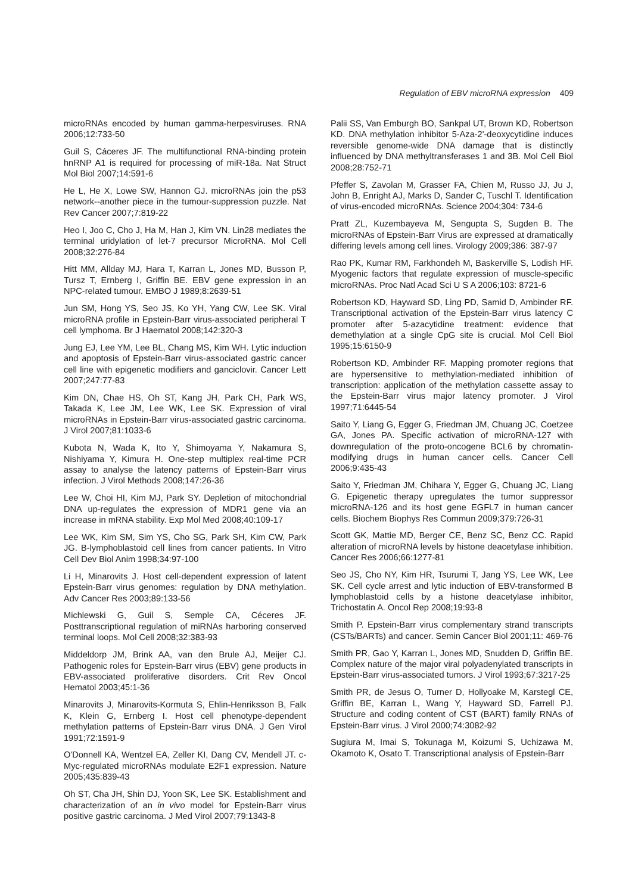Regulation of EBV microRNA expression 409
microRNAs encoded by human gamma-herpesviruses. RNA 2006;12:733-50
Guil S, Cáceres JF. The multifunctional RNA-binding protein hnRNP A1 is required for processing of miR-18a. Nat Struct Mol Biol 2007;14:591-6
He L, He X, Lowe SW, Hannon GJ. microRNAs join the p53 network--another piece in the tumour-suppression puzzle. Nat Rev Cancer 2007;7:819-22
Heo I, Joo C, Cho J, Ha M, Han J, Kim VN. Lin28 mediates the terminal uridylation of let-7 precursor MicroRNA. Mol Cell 2008;32:276-84
Hitt MM, Allday MJ, Hara T, Karran L, Jones MD, Busson P, Tursz T, Ernberg I, Griffin BE. EBV gene expression in an NPC-related tumour. EMBO J 1989;8:2639-51
Jun SM, Hong YS, Seo JS, Ko YH, Yang CW, Lee SK. Viral microRNA profile in Epstein-Barr virus-associated peripheral T cell lymphoma. Br J Haematol 2008;142:320-3
Jung EJ, Lee YM, Lee BL, Chang MS, Kim WH. Lytic induction and apoptosis of Epstein-Barr virus-associated gastric cancer cell line with epigenetic modifiers and ganciclovir. Cancer Lett 2007;247:77-83
Kim DN, Chae HS, Oh ST, Kang JH, Park CH, Park WS, Takada K, Lee JM, Lee WK, Lee SK. Expression of viral microRNAs in Epstein-Barr virus-associated gastric carcinoma. J Virol 2007;81:1033-6
Kubota N, Wada K, Ito Y, Shimoyama Y, Nakamura S, Nishiyama Y, Kimura H. One-step multiplex real-time PCR assay to analyse the latency patterns of Epstein-Barr virus infection. J Virol Methods 2008;147:26-36
Lee W, Choi HI, Kim MJ, Park SY. Depletion of mitochondrial DNA up-regulates the expression of MDR1 gene via an increase in mRNA stability. Exp Mol Med 2008;40:109-17
Lee WK, Kim SM, Sim YS, Cho SG, Park SH, Kim CW, Park JG. B-lymphoblastoid cell lines from cancer patients. In Vitro Cell Dev Biol Anim 1998;34:97-100
Li H, Minarovits J. Host cell-dependent expression of latent Epstein-Barr virus genomes: regulation by DNA methylation. Adv Cancer Res 2003;89:133-56
Michlewski G, Guil S, Semple CA, Céceres JF. Posttranscriptional regulation of miRNAs harboring conserved terminal loops. Mol Cell 2008;32:383-93
Middeldorp JM, Brink AA, van den Brule AJ, Meijer CJ. Pathogenic roles for Epstein-Barr virus (EBV) gene products in EBV-associated proliferative disorders. Crit Rev Oncol Hematol 2003;45:1-36
Minarovits J, Minarovits-Kormuta S, Ehlin-Henriksson B, Falk K, Klein G, Ernberg I. Host cell phenotype-dependent methylation patterns of Epstein-Barr virus DNA. J Gen Virol 1991;72:1591-9
O'Donnell KA, Wentzel EA, Zeller KI, Dang CV, Mendell JT. c-Myc-regulated microRNAs modulate E2F1 expression. Nature 2005;435:839-43
Oh ST, Cha JH, Shin DJ, Yoon SK, Lee SK. Establishment and characterization of an in vivo model for Epstein-Barr virus positive gastric carcinoma. J Med Virol 2007;79:1343-8
Palii SS, Van Emburgh BO, Sankpal UT, Brown KD, Robertson KD. DNA methylation inhibitor 5-Aza-2'-deoxycytidine induces reversible genome-wide DNA damage that is distinctly influenced by DNA methyltransferases 1 and 3B. Mol Cell Biol 2008;28:752-71
Pfeffer S, Zavolan M, Grasser FA, Chien M, Russo JJ, Ju J, John B, Enright AJ, Marks D, Sander C, Tuschl T. Identification of virus-encoded microRNAs. Science 2004;304: 734-6
Pratt ZL, Kuzembayeva M, Sengupta S, Sugden B. The microRNAs of Epstein-Barr Virus are expressed at dramatically differing levels among cell lines. Virology 2009;386: 387-97
Rao PK, Kumar RM, Farkhondeh M, Baskerville S, Lodish HF. Myogenic factors that regulate expression of muscle-specific microRNAs. Proc Natl Acad Sci U S A 2006;103: 8721-6
Robertson KD, Hayward SD, Ling PD, Samid D, Ambinder RF. Transcriptional activation of the Epstein-Barr virus latency C promoter after 5-azacytidine treatment: evidence that demethylation at a single CpG site is crucial. Mol Cell Biol 1995;15:6150-9
Robertson KD, Ambinder RF. Mapping promoter regions that are hypersensitive to methylation-mediated inhibition of transcription: application of the methylation cassette assay to the Epstein-Barr virus major latency promoter. J Virol 1997;71:6445-54
Saito Y, Liang G, Egger G, Friedman JM, Chuang JC, Coetzee GA, Jones PA. Specific activation of microRNA-127 with downregulation of the proto-oncogene BCL6 by chromatin-modifying drugs in human cancer cells. Cancer Cell 2006;9:435-43
Saito Y, Friedman JM, Chihara Y, Egger G, Chuang JC, Liang G. Epigenetic therapy upregulates the tumor suppressor microRNA-126 and its host gene EGFL7 in human cancer cells. Biochem Biophys Res Commun 2009;379:726-31
Scott GK, Mattie MD, Berger CE, Benz SC, Benz CC. Rapid alteration of microRNA levels by histone deacetylase inhibition. Cancer Res 2006;66:1277-81
Seo JS, Cho NY, Kim HR, Tsurumi T, Jang YS, Lee WK, Lee SK. Cell cycle arrest and lytic induction of EBV-transformed B lymphoblastoid cells by a histone deacetylase inhibitor, Trichostatin A. Oncol Rep 2008;19:93-8
Smith P. Epstein-Barr virus complementary strand transcripts (CSTs/BARTs) and cancer. Semin Cancer Biol 2001;11: 469-76
Smith PR, Gao Y, Karran L, Jones MD, Snudden D, Griffin BE. Complex nature of the major viral polyadenylated transcripts in Epstein-Barr virus-associated tumors. J Virol 1993;67:3217-25
Smith PR, de Jesus O, Turner D, Hollyoake M, Karstegl CE, Griffin BE, Karran L, Wang Y, Hayward SD, Farrell PJ. Structure and coding content of CST (BART) family RNAs of Epstein-Barr virus. J Virol 2000;74:3082-92
Sugiura M, Imai S, Tokunaga M, Koizumi S, Uchizawa M, Okamoto K, Osato T. Transcriptional analysis of Epstein-Barr